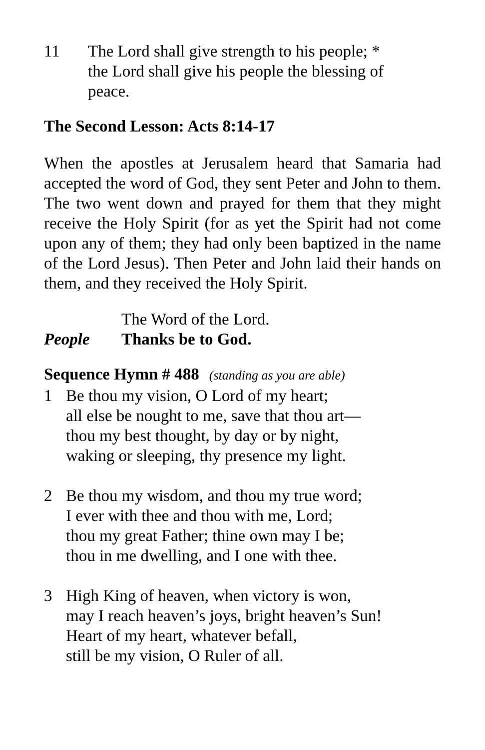11 The Lord shall give strength to his people; *
the Lord shall give his people the blessing of
peace.
The Second Lesson: Acts 8:14-17
When the apostles at Jerusalem heard that Samaria had accepted the word of God, they sent Peter and John to them. The two went down and prayed for them that they might receive the Holy Spirit (for as yet the Spirit had not come upon any of them; they had only been baptized in the name of the Lord Jesus). Then Peter and John laid their hands on them, and they received the Holy Spirit.
The Word of the Lord.
People Thanks be to God.
Sequence Hymn # 488 (standing as you are able)
1 Be thou my vision, O Lord of my heart;
all else be nought to me, save that thou art—
thou my best thought, by day or by night,
waking or sleeping, thy presence my light.
2 Be thou my wisdom, and thou my true word;
I ever with thee and thou with me, Lord;
thou my great Father; thine own may I be;
thou in me dwelling, and I one with thee.
3 High King of heaven, when victory is won,
may I reach heaven’s joys, bright heaven’s Sun!
Heart of my heart, whatever befall,
still be my vision, O Ruler of all.